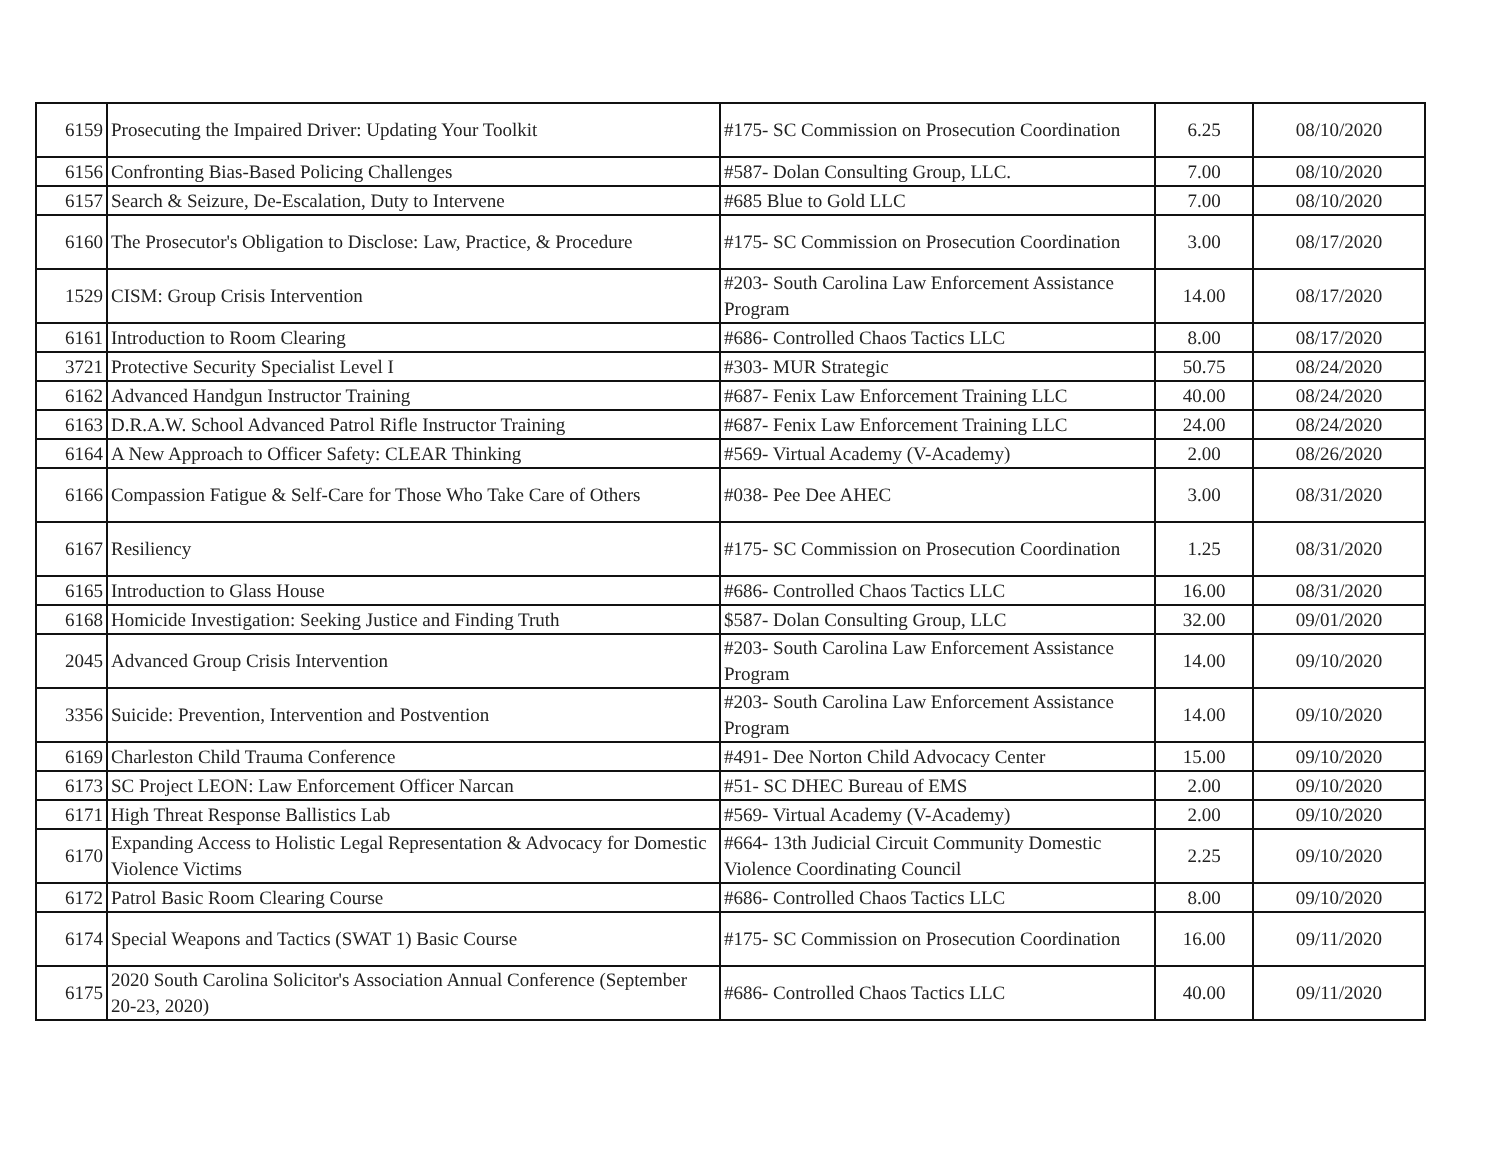| 6159 | Prosecuting the Impaired Driver: Updating Your Toolkit | #175- SC Commission on Prosecution Coordination | 6.25 | 08/10/2020 |
| 6156 | Confronting Bias-Based Policing Challenges | #587- Dolan Consulting Group, LLC. | 7.00 | 08/10/2020 |
| 6157 | Search & Seizure, De-Escalation, Duty to Intervene | #685 Blue to Gold LLC | 7.00 | 08/10/2020 |
| 6160 | The Prosecutor's Obligation to Disclose: Law, Practice, & Procedure | #175- SC Commission on Prosecution Coordination | 3.00 | 08/17/2020 |
| 1529 | CISM: Group Crisis Intervention | #203- South Carolina Law Enforcement Assistance Program | 14.00 | 08/17/2020 |
| 6161 | Introduction to Room Clearing | #686- Controlled Chaos Tactics LLC | 8.00 | 08/17/2020 |
| 3721 | Protective Security Specialist Level I | #303- MUR Strategic | 50.75 | 08/24/2020 |
| 6162 | Advanced Handgun Instructor Training | #687- Fenix Law Enforcement Training LLC | 40.00 | 08/24/2020 |
| 6163 | D.R.A.W. School Advanced Patrol Rifle Instructor Training | #687- Fenix Law Enforcement Training LLC | 24.00 | 08/24/2020 |
| 6164 | A New Approach to Officer Safety: CLEAR Thinking | #569- Virtual Academy (V-Academy) | 2.00 | 08/26/2020 |
| 6166 | Compassion Fatigue & Self-Care for Those Who Take Care of Others | #038- Pee Dee AHEC | 3.00 | 08/31/2020 |
| 6167 | Resiliency | #175- SC Commission on Prosecution Coordination | 1.25 | 08/31/2020 |
| 6165 | Introduction to Glass House | #686- Controlled Chaos Tactics LLC | 16.00 | 08/31/2020 |
| 6168 | Homicide Investigation: Seeking Justice and Finding Truth | $587- Dolan Consulting Group, LLC | 32.00 | 09/01/2020 |
| 2045 | Advanced Group Crisis Intervention | #203- South Carolina Law Enforcement Assistance Program | 14.00 | 09/10/2020 |
| 3356 | Suicide: Prevention, Intervention and Postvention | #203- South Carolina Law Enforcement Assistance Program | 14.00 | 09/10/2020 |
| 6169 | Charleston Child Trauma Conference | #491- Dee Norton Child Advocacy Center | 15.00 | 09/10/2020 |
| 6173 | SC Project LEON: Law Enforcement Officer Narcan | #51- SC DHEC Bureau of EMS | 2.00 | 09/10/2020 |
| 6171 | High Threat Response Ballistics Lab | #569- Virtual Academy (V-Academy) | 2.00 | 09/10/2020 |
| 6170 | Expanding Access to Holistic Legal Representation & Advocacy for Domestic Violence Victims | #664- 13th Judicial Circuit Community Domestic Violence Coordinating Council | 2.25 | 09/10/2020 |
| 6172 | Patrol Basic Room Clearing Course | #686- Controlled Chaos Tactics LLC | 8.00 | 09/10/2020 |
| 6174 | Special Weapons and Tactics (SWAT 1) Basic Course | #175- SC Commission on Prosecution Coordination | 16.00 | 09/11/2020 |
| 6175 | 2020 South Carolina Solicitor's Association Annual Conference (September 20-23, 2020) | #686- Controlled Chaos Tactics LLC | 40.00 | 09/11/2020 |